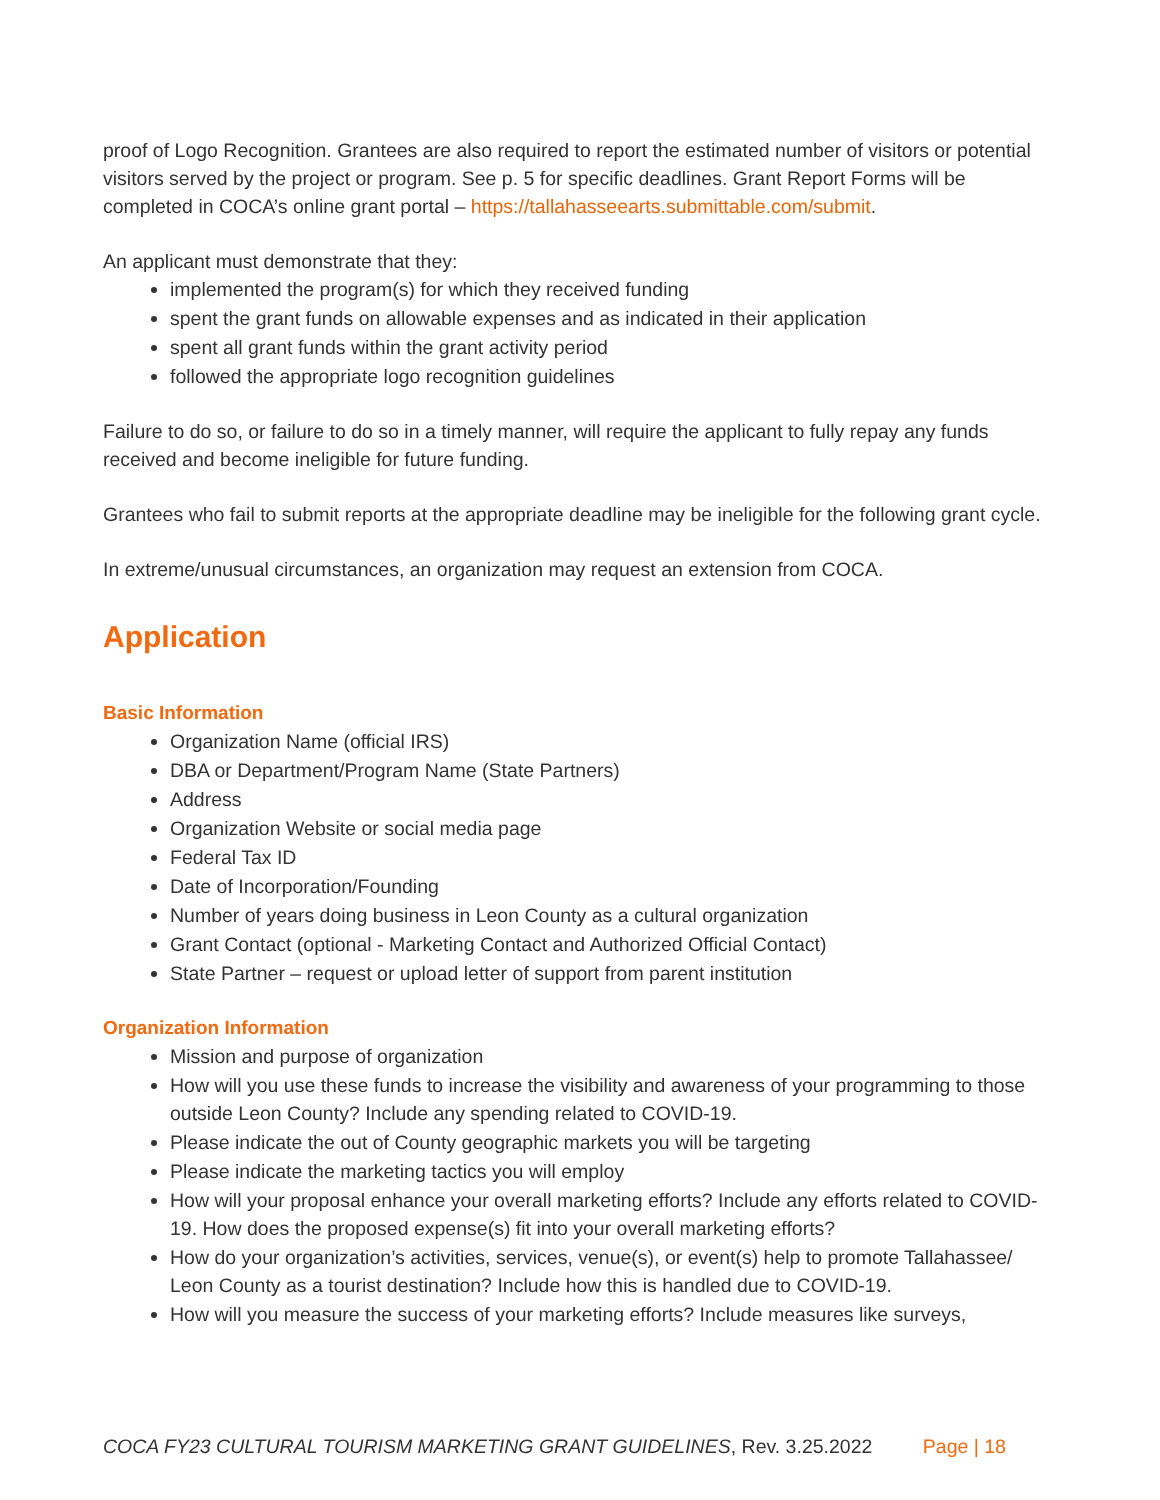proof of Logo Recognition. Grantees are also required to report the estimated number of visitors or potential visitors served by the project or program. See p. 5 for specific deadlines. Grant Report Forms will be completed in COCA’s online grant portal – https://tallahasseearts.submittable.com/submit.
An applicant must demonstrate that they:
implemented the program(s) for which they received funding
spent the grant funds on allowable expenses and as indicated in their application
spent all grant funds within the grant activity period
followed the appropriate logo recognition guidelines
Failure to do so, or failure to do so in a timely manner, will require the applicant to fully repay any funds received and become ineligible for future funding.
Grantees who fail to submit reports at the appropriate deadline may be ineligible for the following grant cycle.
In extreme/unusual circumstances, an organization may request an extension from COCA.
Application
Basic Information
Organization Name (official IRS)
DBA or Department/Program Name (State Partners)
Address
Organization Website or social media page
Federal Tax ID
Date of Incorporation/Founding
Number of years doing business in Leon County as a cultural organization
Grant Contact (optional - Marketing Contact and Authorized Official Contact)
State Partner – request or upload letter of support from parent institution
Organization Information
Mission and purpose of organization
How will you use these funds to increase the visibility and awareness of your programming to those outside Leon County? Include any spending related to COVID-19.
Please indicate the out of County geographic markets you will be targeting
Please indicate the marketing tactics you will employ
How will your proposal enhance your overall marketing efforts? Include any efforts related to COVID-19. How does the proposed expense(s) fit into your overall marketing efforts?
How do your organization’s activities, services, venue(s), or event(s) help to promote Tallahassee/ Leon County as a tourist destination? Include how this is handled due to COVID-19.
How will you measure the success of your marketing efforts? Include measures like surveys,
COCA FY23 CULTURAL TOURISM MARKETING GRANT GUIDELINES, Rev. 3.25.2022 Page | 18